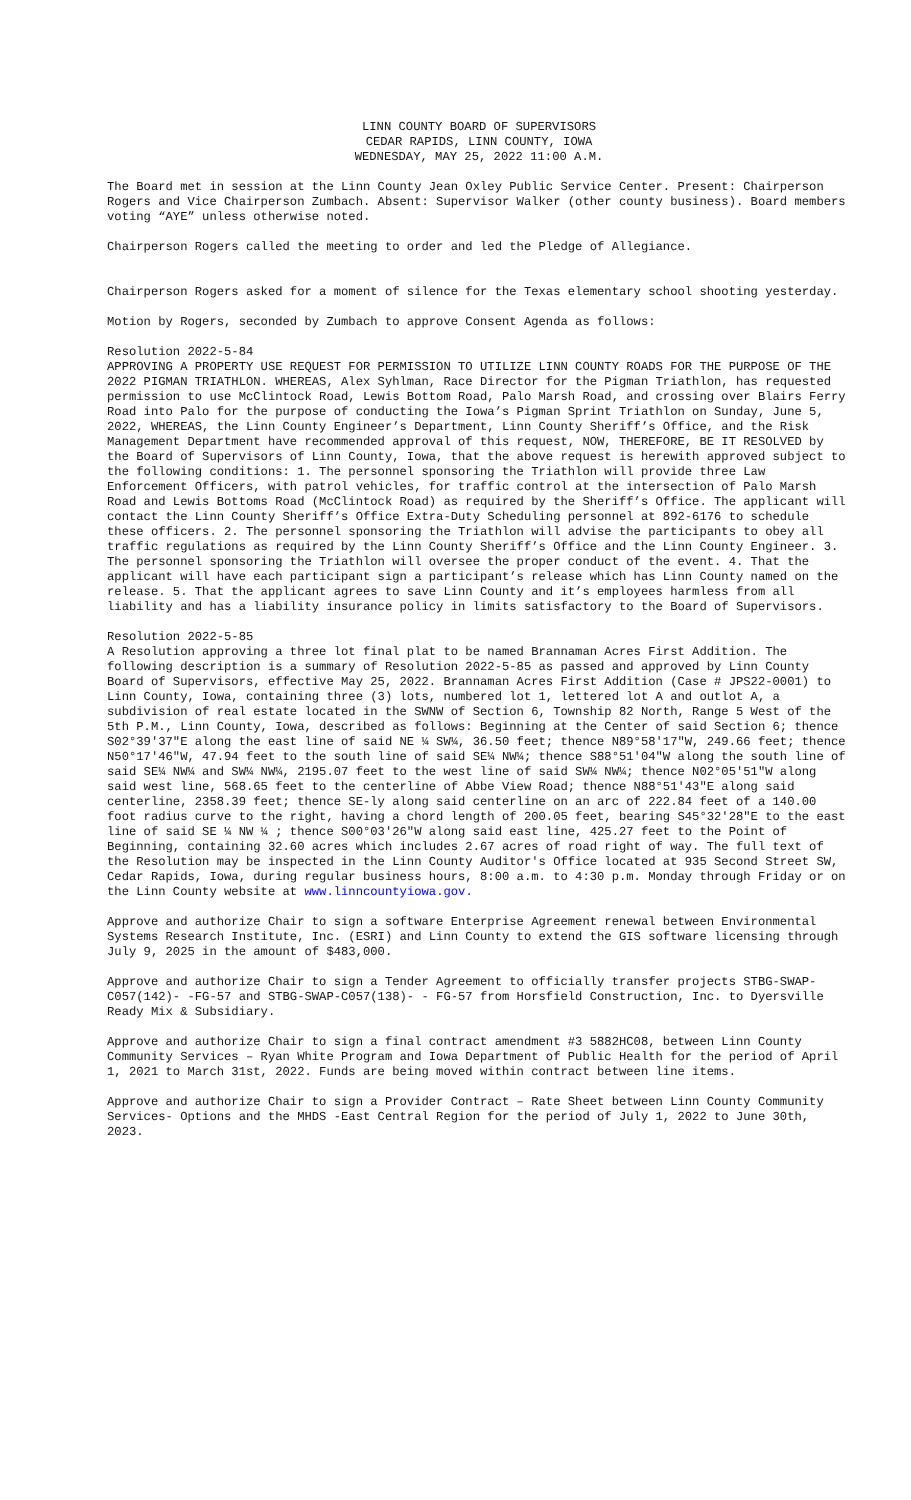LINN COUNTY BOARD OF SUPERVISORS
CEDAR RAPIDS, LINN COUNTY, IOWA
WEDNESDAY, MAY 25, 2022 11:00 A.M.
The Board met in session at the Linn County Jean Oxley Public Service Center. Present: Chairperson Rogers and Vice Chairperson Zumbach. Absent: Supervisor Walker (other county business). Board members voting “AYE” unless otherwise noted.
Chairperson Rogers called the meeting to order and led the Pledge of Allegiance.
Chairperson Rogers asked for a moment of silence for the Texas elementary school shooting yesterday.
Motion by Rogers, seconded by Zumbach to approve Consent Agenda as follows:
Resolution 2022-5-84
APPROVING A PROPERTY USE REQUEST FOR PERMISSION TO UTILIZE LINN COUNTY ROADS FOR THE PURPOSE OF THE 2022 PIGMAN TRIATHLON. WHEREAS, Alex Syhlman, Race Director for the Pigman Triathlon, has requested permission to use McClintock Road, Lewis Bottom Road, Palo Marsh Road, and crossing over Blairs Ferry Road into Palo for the purpose of conducting the Iowa’s Pigman Sprint Triathlon on Sunday, June 5, 2022, WHEREAS, the Linn County Engineer’s Department, Linn County Sheriff’s Office, and the Risk Management Department have recommended approval of this request, NOW, THEREFORE, BE IT RESOLVED by the Board of Supervisors of Linn County, Iowa, that the above request is herewith approved subject to the following conditions: 1. The personnel sponsoring the Triathlon will provide three Law Enforcement Officers, with patrol vehicles, for traffic control at the intersection of Palo Marsh Road and Lewis Bottoms Road (McClintock Road) as required by the Sheriff’s Office. The applicant will contact the Linn County Sheriff’s Office Extra-Duty Scheduling personnel at 892-6176 to schedule these officers. 2. The personnel sponsoring the Triathlon will advise the participants to obey all traffic regulations as required by the Linn County Sheriff’s Office and the Linn County Engineer. 3. The personnel sponsoring the Triathlon will oversee the proper conduct of the event. 4. That the applicant will have each participant sign a participant’s release which has Linn County named on the release. 5. That the applicant agrees to save Linn County and it’s employees harmless from all liability and has a liability insurance policy in limits satisfactory to the Board of Supervisors.
Resolution 2022-5-85
A Resolution approving a three lot final plat to be named Brannaman Acres First Addition. The following description is a summary of Resolution 2022-5-85 as passed and approved by Linn County Board of Supervisors, effective May 25, 2022. Brannaman Acres First Addition (Case # JPS22-0001) to Linn County, Iowa, containing three (3) lots, numbered lot 1, lettered lot A and outlot A, a subdivision of real estate located in the SWNW of Section 6, Township 82 North, Range 5 West of the 5th P.M., Linn County, Iowa, described as follows: Beginning at the Center of said Section 6; thence S02°39'37"E along the east line of said NE ¼ SW¼, 36.50 feet; thence N89°58'17"W, 249.66 feet; thence N50°17'46"W, 47.94 feet to the south line of said SE¼ NW¼; thence S88°51'04"W along the south line of said SE¼ NW¼ and SW¼ NW¼, 2195.07 feet to the west line of said SW¼ NW¼; thence N02°05'51"W along said west line, 568.65 feet to the centerline of Abbe View Road; thence N88°51'43"E along said centerline, 2358.39 feet; thence SE-ly along said centerline on an arc of 222.84 feet of a 140.00 foot radius curve to the right, having a chord length of 200.05 feet, bearing S45°32'28"E to the east line of said SE ¼ NW ¼ ; thence S00°03'26"W along said east line, 425.27 feet to the Point of Beginning, containing 32.60 acres which includes 2.67 acres of road right of way. The full text of the Resolution may be inspected in the Linn County Auditor's Office located at 935 Second Street SW, Cedar Rapids, Iowa, during regular business hours, 8:00 a.m. to 4:30 p.m. Monday through Friday or on the Linn County website at www.linncountyiowa.gov.
Approve and authorize Chair to sign a software Enterprise Agreement renewal between Environmental Systems Research Institute, Inc. (ESRI) and Linn County to extend the GIS software licensing through July 9, 2025 in the amount of $483,000.
Approve and authorize Chair to sign a Tender Agreement to officially transfer projects STBG-SWAP-C057(142)- -FG-57 and STBG-SWAP-C057(138)- - FG-57 from Horsfield Construction, Inc. to Dyersville Ready Mix & Subsidiary.
Approve and authorize Chair to sign a final contract amendment #3 5882HC08, between Linn County Community Services – Ryan White Program and Iowa Department of Public Health for the period of April 1, 2021 to March 31st, 2022. Funds are being moved within contract between line items.
Approve and authorize Chair to sign a Provider Contract – Rate Sheet between Linn County Community Services- Options and the MHDS -East Central Region for the period of July 1, 2022 to June 30th, 2023.